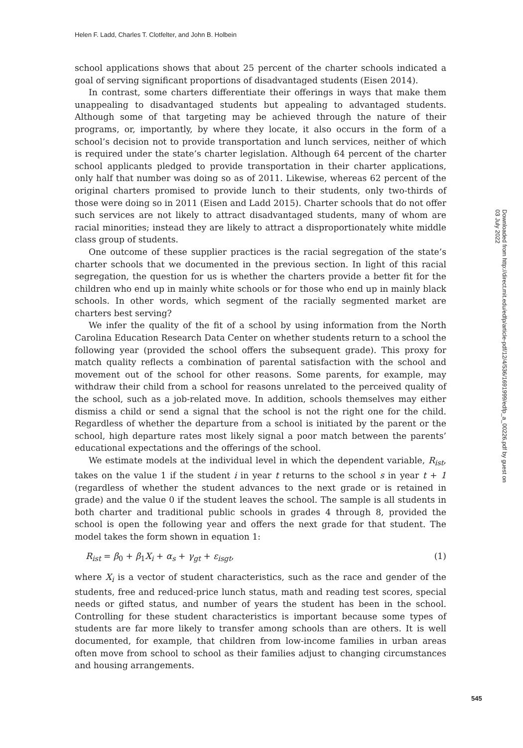Helen F. Ladd, Charles T. Clotfelter, and John B. Holbein
school applications shows that about 25 percent of the charter schools indicated a goal of serving significant proportions of disadvantaged students (Eisen 2014).
In contrast, some charters differentiate their offerings in ways that make them unappealing to disadvantaged students but appealing to advantaged students. Although some of that targeting may be achieved through the nature of their programs, or, importantly, by where they locate, it also occurs in the form of a school’s decision not to provide transportation and lunch services, neither of which is required under the state’s charter legislation. Although 64 percent of the charter school applicants pledged to provide transportation in their charter applications, only half that number was doing so as of 2011. Likewise, whereas 62 percent of the original charters promised to provide lunch to their students, only two-thirds of those were doing so in 2011 (Eisen and Ladd 2015). Charter schools that do not offer such services are not likely to attract disadvantaged students, many of whom are racial minorities; instead they are likely to attract a disproportionately white middle class group of students.
One outcome of these supplier practices is the racial segregation of the state’s charter schools that we documented in the previous section. In light of this racial segregation, the question for us is whether the charters provide a better fit for the children who end up in mainly white schools or for those who end up in mainly black schools. In other words, which segment of the racially segmented market are charters best serving?
We infer the quality of the fit of a school by using information from the North Carolina Education Research Data Center on whether students return to a school the following year (provided the school offers the subsequent grade). This proxy for match quality reflects a combination of parental satisfaction with the school and movement out of the school for other reasons. Some parents, for example, may withdraw their child from a school for reasons unrelated to the perceived quality of the school, such as a job-related move. In addition, schools themselves may either dismiss a child or send a signal that the school is not the right one for the child. Regardless of whether the departure from a school is initiated by the parent or the school, high departure rates most likely signal a poor match between the parents’ educational expectations and the offerings of the school.
We estimate models at the individual level in which the dependent variable, R<sub>ist</sub>, takes on the value 1 if the student i in year t returns to the school s in year t + 1 (regardless of whether the student advances to the next grade or is retained in grade) and the value 0 if the student leaves the school. The sample is all students in both charter and traditional public schools in grades 4 through 8, provided the school is open the following year and offers the next grade for that student. The model takes the form shown in equation 1:
R<sub>ist</sub> = β<sub>0</sub> + β<sub>1</sub>X<sub>i</sub> + α<sub>s</sub> + γ<sub>gt</sub> + ε<sub>isgt</sub>, (1)
where X<sub>i</sub> is a vector of student characteristics, such as the race and gender of the students, free and reduced-price lunch status, math and reading test scores, special needs or gifted status, and number of years the student has been in the school. Controlling for these student characteristics is important because some types of students are far more likely to transfer among schools than are others. It is well documented, for example, that children from low-income families in urban areas often move from school to school as their families adjust to changing circumstances and housing arrangements.
Downloaded from http://direct.mit.edu/edfp/article-pdf/12/4/536/1691999/edfp_a_00226.pdf by guest on 03 July 2022
545